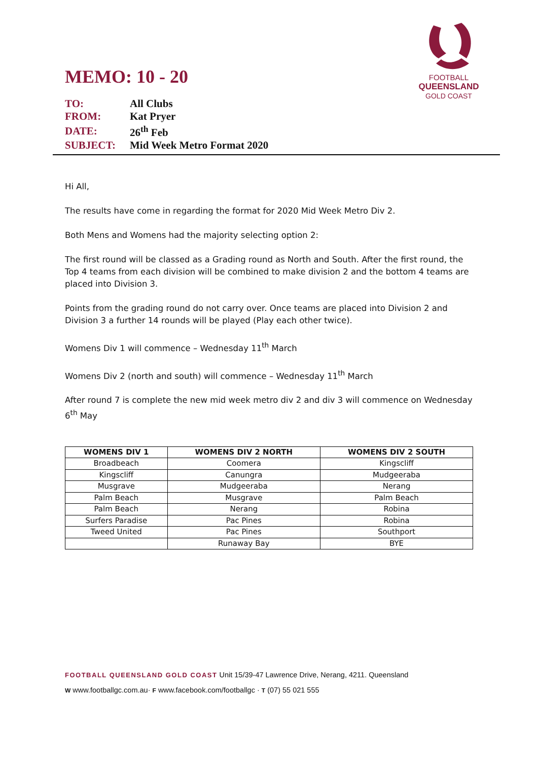FOOTBALL
QUEENSLAND
GOLD COAST
MEMO: 10 - 20
| TO: | All Clubs |
| FROM: | Kat Pryer |
| DATE: | 26<sup>th</sup> Feb |
| SUBJECT: | Mid Week Metro Format 2020 |
Hi All,
The results have come in regarding the format for 2020 Mid Week Metro Div 2.
Both Mens and Womens had the majority selecting option 2:
The first round will be classed as a Grading round as North and South. After the first round, the Top 4 teams from each division will be combined to make division 2 and the bottom 4 teams are placed into Division 3.
Points from the grading round do not carry over. Once teams are placed into Division 2 and Division 3 a further 14 rounds will be played (Play each other twice).
Womens Div 1 will commence – Wednesday 11<sup>th</sup> March
Womens Div 2 (north and south) will commence – Wednesday 11<sup>th</sup> March
After round 7 is complete the new mid week metro div 2 and div 3 will commence on Wednesday 6<sup>th</sup> May
| WOMENS DIV 1 | WOMENS DIV 2 NORTH | WOMENS DIV 2 SOUTH |
| --- | --- | --- |
| Broadbeach | Coomera | Kingscliff |
| Kingscliff | Canungra | Mudgeeraba |
| Musgrave | Mudgeeraba | Nerang |
| Palm Beach | Musgrave | Palm Beach |
| Palm Beach | Nerang | Robina |
| Surfers Paradise | Pac Pines | Robina |
| Tweed United | Pac Pines | Southport |
| | Runaway Bay | BYE |
FOOTBALL QUEENSLAND GOLD COAST Unit 15/39-47 Lawrence Drive, Nerang, 4211. Queensland
W www.footballgc.com.au· F www.facebook.com/footballgc · T (07) 55 021 555